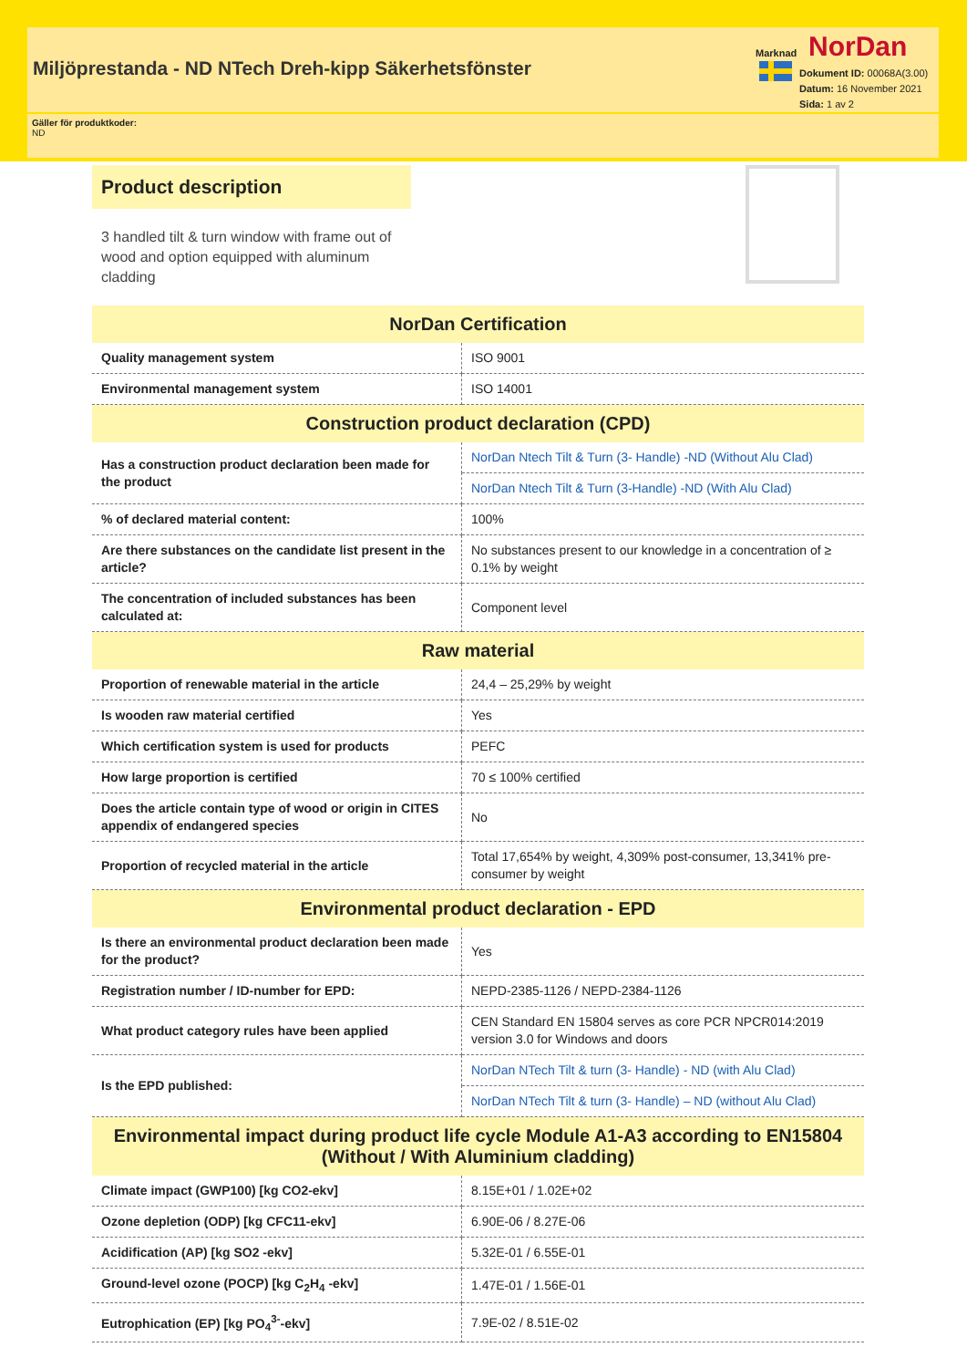Miljöprestanda - ND NTech Dreh-kipp Säkerhetsfönster
Marknad NorDan
Dokument ID: 00068A(3.00)
Datum: 16 November 2021
Sida: 1 av 2
Gäller för produktkoder:
ND
Product description
3 handled tilt & turn window with frame out of wood and option equipped with aluminum cladding
| NorDan Certification | |
| --- | --- |
| Quality management system | ISO 9001 |
| Environmental management system | ISO 14001 |
| Construction product declaration (CPD) | |
| Has a construction product declaration been made for the product | NorDan Ntech Tilt & Turn (3- Handle) -ND (Without Alu Clad) |
| | NorDan Ntech Tilt & Turn (3-Handle) -ND (With Alu Clad) |
| % of declared material content: | 100% |
| Are there substances on the candidate list present in the article? | No substances present to our knowledge in a concentration of ≥ 0.1% by weight |
| The concentration of included substances has been calculated at: | Component level |
| Raw material | |
| Proportion of renewable material in the article | 24,4 – 25,29% by weight |
| Is wooden raw material certified | Yes |
| Which certification system is used for products | PEFC |
| How large proportion is certified | 70 ≤ 100% certified |
| Does the article contain type of wood or origin in CITES appendix of endangered species | No |
| Proportion of recycled material in the article | Total 17,654% by weight, 4,309% post-consumer, 13,341% pre-consumer by weight |
| Environmental product declaration - EPD | |
| Is there an environmental product declaration been made for the product? | Yes |
| Registration number / ID-number for EPD: | NEPD-2385-1126 / NEPD-2384-1126 |
| What product category rules have been applied | CEN Standard EN 15804 serves as core PCR NPCR014:2019 version 3.0 for Windows and doors |
| Is the EPD published: | NorDan NTech Tilt & turn (3- Handle) - ND (with Alu Clad) |
| | NorDan NTech Tilt & turn (3- Handle) – ND (without Alu Clad) |
| Environmental impact during product life cycle Module A1-A3 according to EN15804 (Without / With Aluminium cladding) | |
| Climate impact (GWP100) [kg CO2-ekv] | 8.15E+01 / 1.02E+02 |
| Ozone depletion (ODP) [kg CFC11-ekv] | 6.90E-06 / 8.27E-06 |
| Acidification (AP) [kg SO2 -ekv] | 5.32E-01 / 6.55E-01 |
| Ground-level ozone (POCP) [kg C<sub>2</sub>H<sub>4</sub> -ekv] | 1.47E-01 / 1.56E-01 |
| Eutrophication (EP) [kg PO<sub>4</sub><sup>3-</sup>-ekv] | 7.9E-02 / 8.51E-02 |